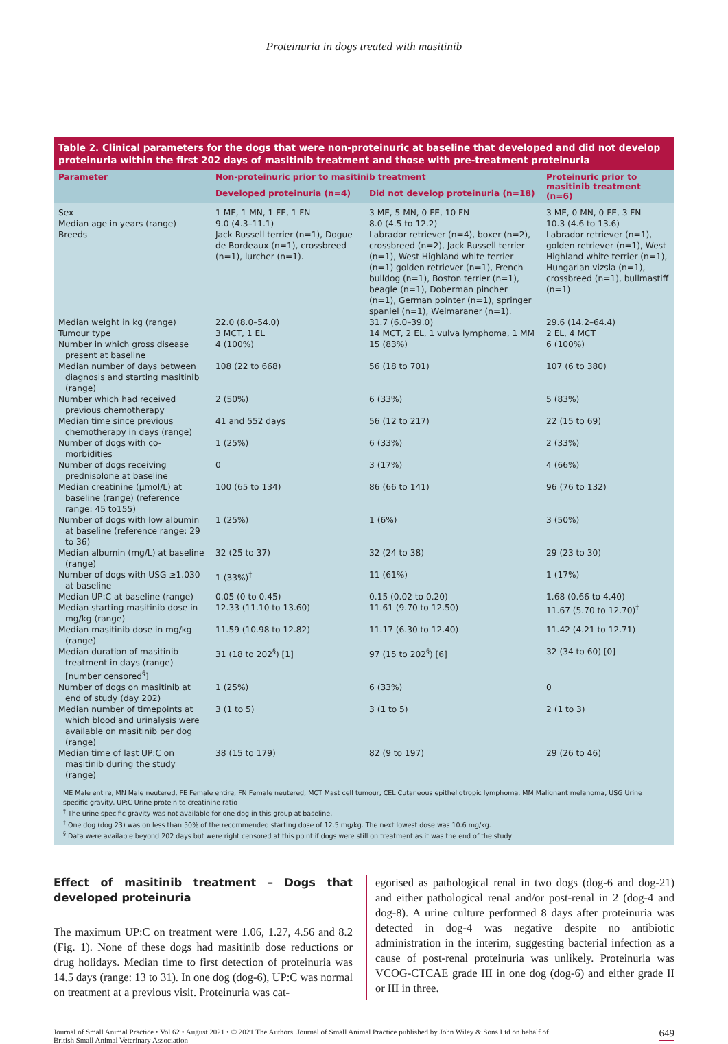Proteinuria in dogs treated with masitinib
Table 2. Clinical parameters for the dogs that were non-proteinuric at baseline that developed and did not develop proteinuria within the first 202 days of masitinib treatment and those with pre-treatment proteinuria
| Parameter | Non-proteinuric prior to masitinib treatment | | Proteinuric prior to masitinib treatment (n=6) |
| --- | --- | --- | --- |
| | Developed proteinuria (n=4) | Did not develop proteinuria (n=18) | |
| Sex | 1 ME, 1 MN, 1 FE, 1 FN | 3 ME, 5 MN, 0 FE, 10 FN | 3 ME, 0 MN, 0 FE, 3 FN |
| Median age in years (range) | 9.0 (4.3–11.1) | 8.0 (4.5 to 12.2) | 10.3 (4.6 to 13.6) |
| Breeds | Jack Russell terrier (n=1), Dogue de Bordeaux (n=1), crossbreed (n=1), lurcher (n=1). | Labrador retriever (n=4), boxer (n=2), crossbreed (n=2), Jack Russell terrier (n=1), West Highland white terrier (n=1) golden retriever (n=1), French bulldog (n=1), Boston terrier (n=1), beagle (n=1), Doberman pincher (n=1), German pointer (n=1), springer spaniel (n=1), Weimaraner (n=1). | Labrador retriever (n=1), golden retriever (n=1), West Highland white terrier (n=1), Hungarian vizsla (n=1), crossbreed (n=1), bullmastiff (n=1) |
| Median weight in kg (range) | 22.0 (8.0–54.0) | 31.7 (6.0–39.0) | 29.6 (14.2–64.4) |
| Tumour type | 3 MCT, 1 EL | 14 MCT, 2 EL, 1 vulva lymphoma, 1 MM | 2 EL, 4 MCT |
| Number in which gross disease present at baseline | 4 (100%) | 15 (83%) | 6 (100%) |
| Median number of days between diagnosis and starting masitinib (range) | 108 (22 to 668) | 56 (18 to 701) | 107 (6 to 380) |
| Number which had received previous chemotherapy | 2 (50%) | 6 (33%) | 5 (83%) |
| Median time since previous chemotherapy in days (range) | 41 and 552 days | 56 (12 to 217) | 22 (15 to 69) |
| Number of dogs with co-morbidities | 1 (25%) | 6 (33%) | 2 (33%) |
| Number of dogs receiving prednisolone at baseline | 0 | 3 (17%) | 4 (66%) |
| Median creatinine (μmol/L) at baseline (range) (reference range: 45 to155) | 100 (65 to 134) | 86 (66 to 141) | 96 (76 to 132) |
| Number of dogs with low albumin at baseline (reference range: 29 to 36) | 1 (25%) | 1 (6%) | 3 (50%) |
| Median albumin (mg/L) at baseline (range) | 32 (25 to 37) | 32 (24 to 38) | 29 (23 to 30) |
| Number of dogs with USG ≥1.030 at baseline | 1 (33%)<sup>†</sup> | 11 (61%) | 1 (17%) |
| Median UP:C at baseline (range) | 0.05 (0 to 0.45) | 0.15 (0.02 to 0.20) | 1.68 (0.66 to 4.40) |
| Median starting masitinib dose in mg/kg (range) | 12.33 (11.10 to 13.60) | 11.61 (9.70 to 12.50) | 11.67 (5.70 to 12.70)<sup>†</sup> |
| Median masitinib dose in mg/kg (range) | 11.59 (10.98 to 12.82) | 11.17 (6.30 to 12.40) | 11.42 (4.21 to 12.71) |
| Median duration of masitinib treatment in days (range) [number censored<sup>§</sup>] | 31 (18 to 202<sup>§</sup>) [1] | 97 (15 to 202<sup>§</sup>) [6] | 32 (34 to 60) [0] |
| Number of dogs on masitinib at end of study (day 202) | 1 (25%) | 6 (33%) | 0 |
| Median number of timepoints at which blood and urinalysis were available on masitinib per dog (range) | 3 (1 to 5) | 3 (1 to 5) | 2 (1 to 3) |
| Median time of last UP:C on masitinib during the study (range) | 38 (15 to 179) | 82 (9 to 197) | 29 (26 to 46) |
ME Male entire, MN Male neutered, FE Female entire, FN Female neutered, MCT Mast cell tumour, CEL Cutaneous epitheliotropic lymphoma, MM Malignant melanoma, USG Urine specific gravity, UP:C Urine protein to creatinine ratio
<sup>†</sup> The urine specific gravity was not available for one dog in this group at baseline.
<sup>†</sup> One dog (dog 23) was on less than 50% of the recommended starting dose of 12.5 mg/kg. The next lowest dose was 10.6 mg/kg.
<sup>§</sup> Data were available beyond 202 days but were right censored at this point if dogs were still on treatment as it was the end of the study
Effect of masitinib treatment – Dogs that developed proteinuria
The maximum UP:C on treatment were 1.06, 1.27, 4.56 and 8.2 (Fig. 1). None of these dogs had masitinib dose reductions or drug holidays. Median time to first detection of proteinuria was 14.5 days (range: 13 to 31). In one dog (dog-6), UP:C was normal on treatment at a previous visit. Proteinuria was cat-
egorised as pathological renal in two dogs (dog-6 and dog-21) and either pathological renal and/or post-renal in 2 (dog-4 and dog-8). A urine culture performed 8 days after proteinuria was detected in dog-4 was negative despite no antibiotic administration in the interim, suggesting bacterial infection as a cause of post-renal proteinuria was unlikely. Proteinuria was VCOG-CTCAE grade III in one dog (dog-6) and either grade II or III in three.
Journal of Small Animal Practice • Vol 62 • August 2021 • © 2021 The Authors. Journal of Small Animal Practice published by John Wiley & Sons Ltd on behalf of
British Small Animal Veterinary Association
649